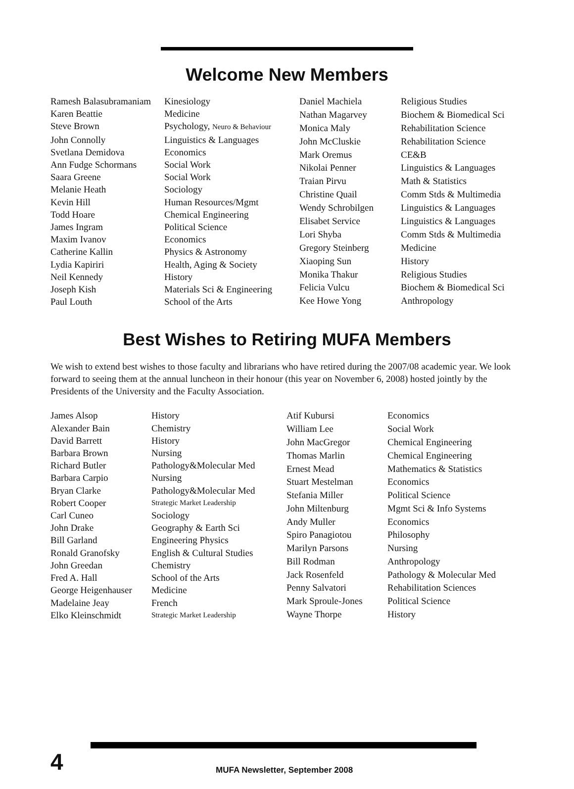Welcome New Members
| Ramesh Balasubramaniam | Kinesiology |
| Karen Beattie | Medicine |
| Steve Brown | Psychology, Neuro & Behaviour |
| John Connolly | Linguistics & Languages |
| Svetlana Demidova | Economics |
| Ann Fudge Schormans | Social Work |
| Saara Greene | Social Work |
| Melanie Heath | Sociology |
| Kevin Hill | Human Resources/Mgmt |
| Todd Hoare | Chemical Engineering |
| James Ingram | Political Science |
| Maxim Ivanov | Economics |
| Catherine Kallin | Physics & Astronomy |
| Lydia Kapiriri | Health, Aging & Society |
| Neil Kennedy | History |
| Joseph Kish | Materials Sci & Engineering |
| Paul Louth | School of the Arts |
| Daniel Machiela | Religious Studies |
| Nathan Magarvey | Biochem & Biomedical Sci |
| Monica Maly | Rehabilitation Science |
| John McCluskie | Rehabilitation Science |
| Mark Oremus | CE&B |
| Nikolai Penner | Linguistics & Languages |
| Traian Pirvu | Math & Statistics |
| Christine Quail | Comm Stds & Multimedia |
| Wendy Schrobilgen | Linguistics & Languages |
| Elisabet Service | Linguistics & Languages |
| Lori Shyba | Comm Stds & Multimedia |
| Gregory Steinberg | Medicine |
| Xiaoping Sun | History |
| Monika Thakur | Religious Studies |
| Felicia Vulcu | Biochem & Biomedical Sci |
| Kee Howe Yong | Anthropology |
Best Wishes to Retiring MUFA Members
We wish to extend best wishes to those faculty and librarians who have retired during the 2007/08 academic year. We look forward to seeing them at the annual luncheon in their honour (this year on November 6, 2008) hosted jointly by the Presidents of the University and the Faculty Association.
| James Alsop | History |
| Alexander Bain | Chemistry |
| David Barrett | History |
| Barbara Brown | Nursing |
| Richard Butler | Pathology&Molecular Med |
| Barbara Carpio | Nursing |
| Bryan Clarke | Pathology&Molecular Med |
| Robert Cooper | Strategic Market Leadership |
| Carl Cuneo | Sociology |
| John Drake | Geography & Earth Sci |
| Bill Garland | Engineering Physics |
| Ronald Granofsky | English & Cultural Studies |
| John Greedan | Chemistry |
| Fred A. Hall | School of the Arts |
| George Heigenhauser | Medicine |
| Madelaine Jeay | French |
| Elko Kleinschmidt | Strategic Market Leadership |
| Atif Kubursi | Economics |
| William Lee | Social Work |
| John MacGregor | Chemical Engineering |
| Thomas Marlin | Chemical Engineering |
| Ernest Mead | Mathematics & Statistics |
| Stuart Mestelman | Economics |
| Stefania Miller | Political Science |
| John Miltenburg | Mgmt Sci & Info Systems |
| Andy Muller | Economics |
| Spiro Panagiotou | Philosophy |
| Marilyn Parsons | Nursing |
| Bill Rodman | Anthropology |
| Jack Rosenfeld | Pathology & Molecular Med |
| Penny Salvatori | Rehabilitation Sciences |
| Mark Sproule-Jones | Political Science |
| Wayne Thorpe | History |
4
MUFA Newsletter, September 2008